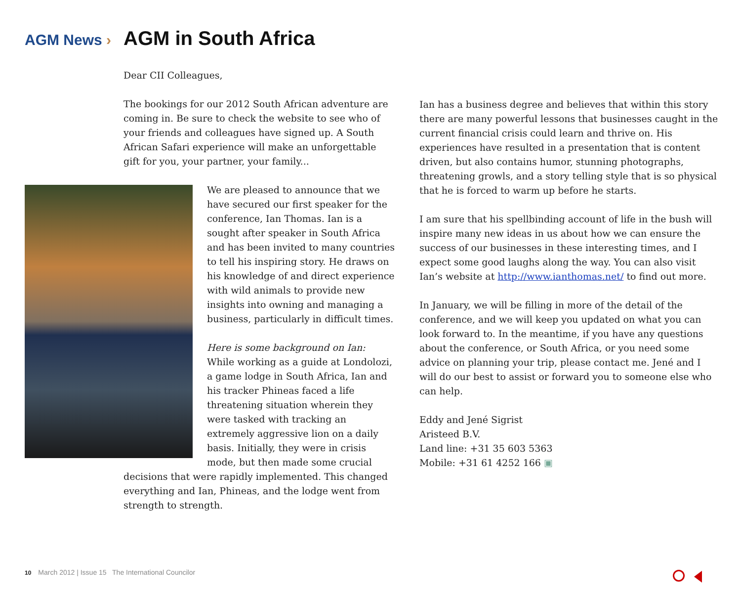AGM News ›
AGM in South Africa
Dear CII Colleagues,
The bookings for our 2012 South African adventure are coming in. Be sure to check the website to see who of your friends and colleagues have signed up. A South African Safari experience will make an unforgettable gift for you, your partner, your family...
We are pleased to announce that we have secured our first speaker for the conference, Ian Thomas. Ian is a sought after speaker in South Africa and has been invited to many countries to tell his inspiring story. He draws on his knowledge of and direct experience with wild animals to provide new insights into owning and managing a business, particularly in difficult times.
Here is some background on Ian:
While working as a guide at Londolozi, a game lodge in South Africa, Ian and his tracker Phineas faced a life threatening situation wherein they were tasked with tracking an extremely aggressive lion on a daily basis. Initially, they were in crisis mode, but then made some crucial decisions that were rapidly implemented. This changed everything and Ian, Phineas, and the lodge went from strength to strength.
Ian has a business degree and believes that within this story there are many powerful lessons that businesses caught in the current financial crisis could learn and thrive on. His experiences have resulted in a presentation that is content driven, but also contains humor, stunning photographs, threatening growls, and a story telling style that is so physical that he is forced to warm up before he starts.
I am sure that his spellbinding account of life in the bush will inspire many new ideas in us about how we can ensure the success of our businesses in these interesting times, and I expect some good laughs along the way. You can also visit Ian’s website at http://www.ianthomas.net/ to find out more.
In January, we will be filling in more of the detail of the conference, and we will keep you updated on what you can look forward to. In the meantime, if you have any questions about the conference, or South Africa, or you need some advice on planning your trip, please contact me. Jené and I will do our best to assist or forward you to someone else who can help.
Eddy and Jené Sigrist
Aristeed B.V.
Land line: +31 35 603 5363
Mobile: +31 61 4252 166 ▣
10 March 2012 | Issue 15 The International Councilor